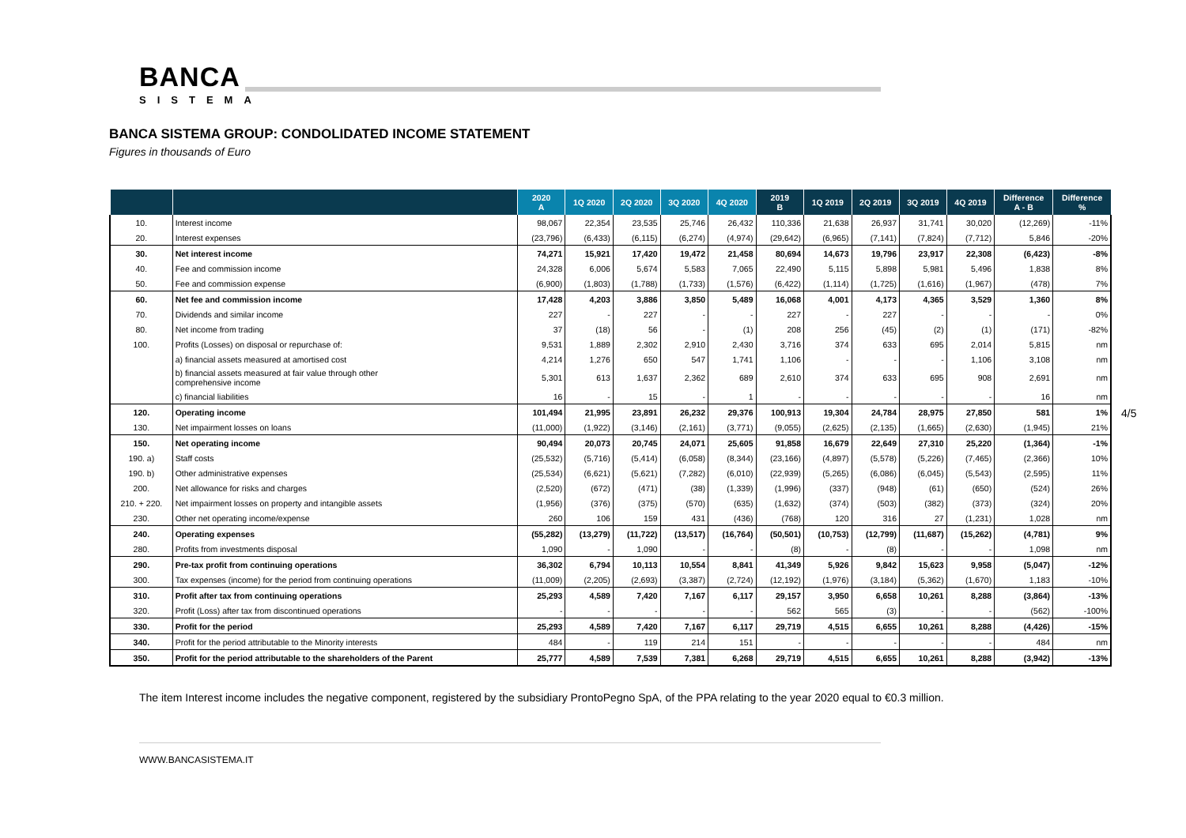BANCA
SISTEMA
BANCA SISTEMA GROUP: CONDOLIDATED INCOME STATEMENT
Figures in thousands of Euro
| | | 2020 A | 1Q 2020 | 2Q 2020 | 3Q 2020 | 4Q 2020 | 2019 B | 1Q 2019 | 2Q 2019 | 3Q 2019 | 4Q 2019 | Difference A - B | Difference % |
| --- | --- | --- | --- | --- | --- | --- | --- | --- | --- | --- | --- | --- | --- |
| 10. | Interest income | 98,067 | 22,354 | 23,535 | 25,746 | 26,432 | 110,336 | 21,638 | 26,937 | 31,741 | 30,020 | (12,269) | -11% |
| 20. | Interest expenses | (23,796) | (6,433) | (6,115) | (6,274) | (4,974) | (29,642) | (6,965) | (7,141) | (7,824) | (7,712) | 5,846 | -20% |
| 30. | Net interest income | 74,271 | 15,921 | 17,420 | 19,472 | 21,458 | 80,694 | 14,673 | 19,796 | 23,917 | 22,308 | (6,423) | -8% |
| 40. | Fee and commission income | 24,328 | 6,006 | 5,674 | 5,583 | 7,065 | 22,490 | 5,115 | 5,898 | 5,981 | 5,496 | 1,838 | 8% |
| 50. | Fee and commission expense | (6,900) | (1,803) | (1,788) | (1,733) | (1,576) | (6,422) | (1,114) | (1,725) | (1,616) | (1,967) | (478) | 7% |
| 60. | Net fee and commission income | 17,428 | 4,203 | 3,886 | 3,850 | 5,489 | 16,068 | 4,001 | 4,173 | 4,365 | 3,529 | 1,360 | 8% |
| 70. | Dividends and similar income | 227 | - | 227 | - | - | 227 | - | 227 | - | - | - | 0% |
| 80. | Net income from trading | 37 | (18) | 56 | - | (1) | 208 | 256 | (45) | (2) | (1) | (171) | -82% |
| 100. | Profits (Losses) on disposal or repurchase of: | 9,531 | 1,889 | 2,302 | 2,910 | 2,430 | 3,716 | 374 | 633 | 695 | 2,014 | 5,815 | nm |
| | a) financial assets measured at amortised cost | 4,214 | 1,276 | 650 | 547 | 1,741 | 1,106 | - | - | - | 1,106 | 3,108 | nm |
| | b) financial assets measured at fair value through other comprehensive income | 5,301 | 613 | 1,637 | 2,362 | 689 | 2,610 | 374 | 633 | 695 | 908 | 2,691 | nm |
| | c) financial liabilities | 16 | - | 15 | - | 1 | - | - | - | - | - | 16 | nm |
| 120. | Operating income | 101,494 | 21,995 | 23,891 | 26,232 | 29,376 | 100,913 | 19,304 | 24,784 | 28,975 | 27,850 | 581 | 1% |
| 130. | Net impairment losses on loans | (11,000) | (1,922) | (3,146) | (2,161) | (3,771) | (9,055) | (2,625) | (2,135) | (1,665) | (2,630) | (1,945) | 21% |
| 150. | Net operating income | 90,494 | 20,073 | 20,745 | 24,071 | 25,605 | 91,858 | 16,679 | 22,649 | 27,310 | 25,220 | (1,364) | -1% |
| 190. a) | Staff costs | (25,532) | (5,716) | (5,414) | (6,058) | (8,344) | (23,166) | (4,897) | (5,578) | (5,226) | (7,465) | (2,366) | 10% |
| 190. b) | Other administrative expenses | (25,534) | (6,621) | (5,621) | (7,282) | (6,010) | (22,939) | (5,265) | (6,086) | (6,045) | (5,543) | (2,595) | 11% |
| 200. | Net allowance for risks and charges | (2,520) | (672) | (471) | (38) | (1,339) | (1,996) | (337) | (948) | (61) | (650) | (524) | 26% |
| 210. + 220. | Net impairment losses on property and intangible assets | (1,956) | (376) | (375) | (570) | (635) | (1,632) | (374) | (503) | (382) | (373) | (324) | 20% |
| 230. | Other net operating income/expense | 260 | 106 | 159 | 431 | (436) | (768) | 120 | 316 | 27 | (1,231) | 1,028 | nm |
| 240. | Operating expenses | (55,282) | (13,279) | (11,722) | (13,517) | (16,764) | (50,501) | (10,753) | (12,799) | (11,687) | (15,262) | (4,781) | 9% |
| 280. | Profits from investments disposal | 1,090 | - | 1,090 | - | - | (8) | - | (8) | - | - | 1,098 | nm |
| 290. | Pre-tax profit from continuing operations | 36,302 | 6,794 | 10,113 | 10,554 | 8,841 | 41,349 | 5,926 | 9,842 | 15,623 | 9,958 | (5,047) | -12% |
| 300. | Tax expenses (income) for the period from continuing operations | (11,009) | (2,205) | (2,693) | (3,387) | (2,724) | (12,192) | (1,976) | (3,184) | (5,362) | (1,670) | 1,183 | -10% |
| 310. | Profit after tax from continuing operations | 25,293 | 4,589 | 7,420 | 7,167 | 6,117 | 29,157 | 3,950 | 6,658 | 10,261 | 8,288 | (3,864) | -13% |
| 320. | Profit (Loss) after tax from discontinued operations | - | - | - | - | - | 562 | 565 | (3) | - | - | (562) | -100% |
| 330. | Profit for the period | 25,293 | 4,589 | 7,420 | 7,167 | 6,117 | 29,719 | 4,515 | 6,655 | 10,261 | 8,288 | (4,426) | -15% |
| 340. | Profit for the period attributable to the Minority interests | 484 | - | 119 | 214 | 151 | - | - | - | - | - | 484 | nm |
| 350. | Profit for the period attributable to the shareholders of the Parent | 25,777 | 4,589 | 7,539 | 7,381 | 6,268 | 29,719 | 4,515 | 6,655 | 10,261 | 8,288 | (3,942) | -13% |
4/5
The item Interest income includes the negative component, registered by the subsidiary ProntoPegno SpA, of the PPA relating to the year 2020 equal to €0.3 million.
WWW.BANCASISTEMA.IT